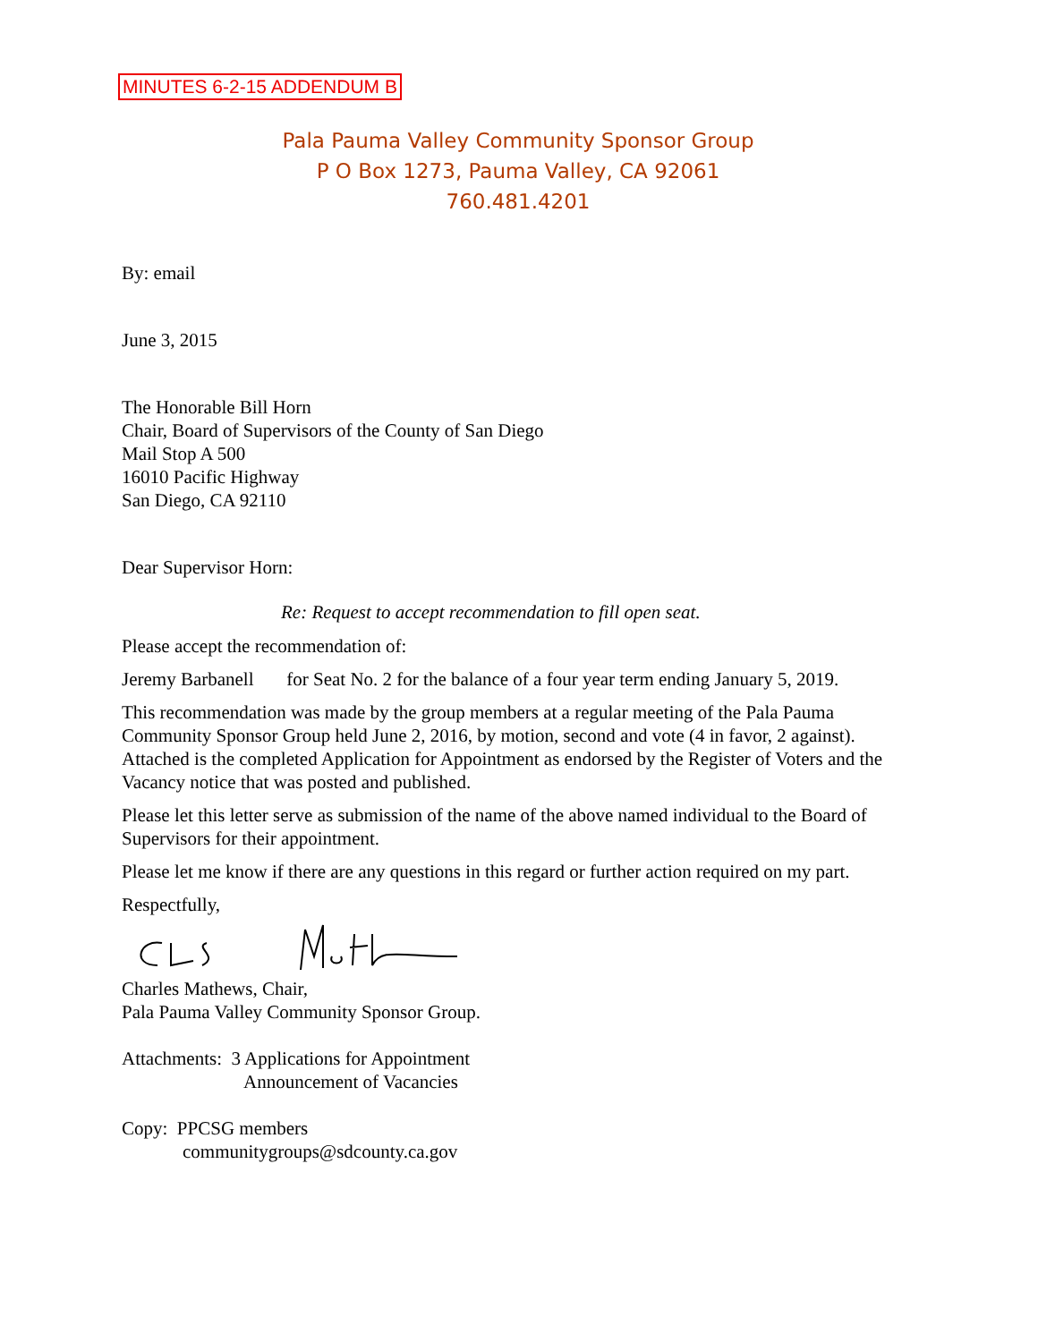MINUTES 6-2-15 ADDENDUM B
Pala Pauma Valley Community Sponsor Group
P O Box 1273, Pauma Valley, CA 92061
760.481.4201
By: email
June 3, 2015
The Honorable Bill Horn
Chair, Board of Supervisors of the County of San Diego
Mail Stop A 500
16010 Pacific Highway
San Diego, CA 92110
Dear Supervisor Horn:
Re: Request to accept recommendation to fill open seat.
Please accept the recommendation of:
Jeremy Barbanell for Seat No. 2 for the balance of a four year term ending January 5, 2019.
This recommendation was made by the group members at a regular meeting of the Pala Pauma Community Sponsor Group held June 2, 2016, by motion, second and vote (4 in favor, 2 against). Attached is the completed Application for Appointment as endorsed by the Register of Voters and the Vacancy notice that was posted and published.
Please let this letter serve as submission of the name of the above named individual to the Board of Supervisors for their appointment.
Please let me know if there are any questions in this regard or further action required on my part.
Respectfully,
Charles Mathews, Chair,
Pala Pauma Valley Community Sponsor Group.
Attachments: 3 Applications for Appointment
Announcement of Vacancies
Copy: PPCSG members
communitygroups@sdcounty.ca.gov